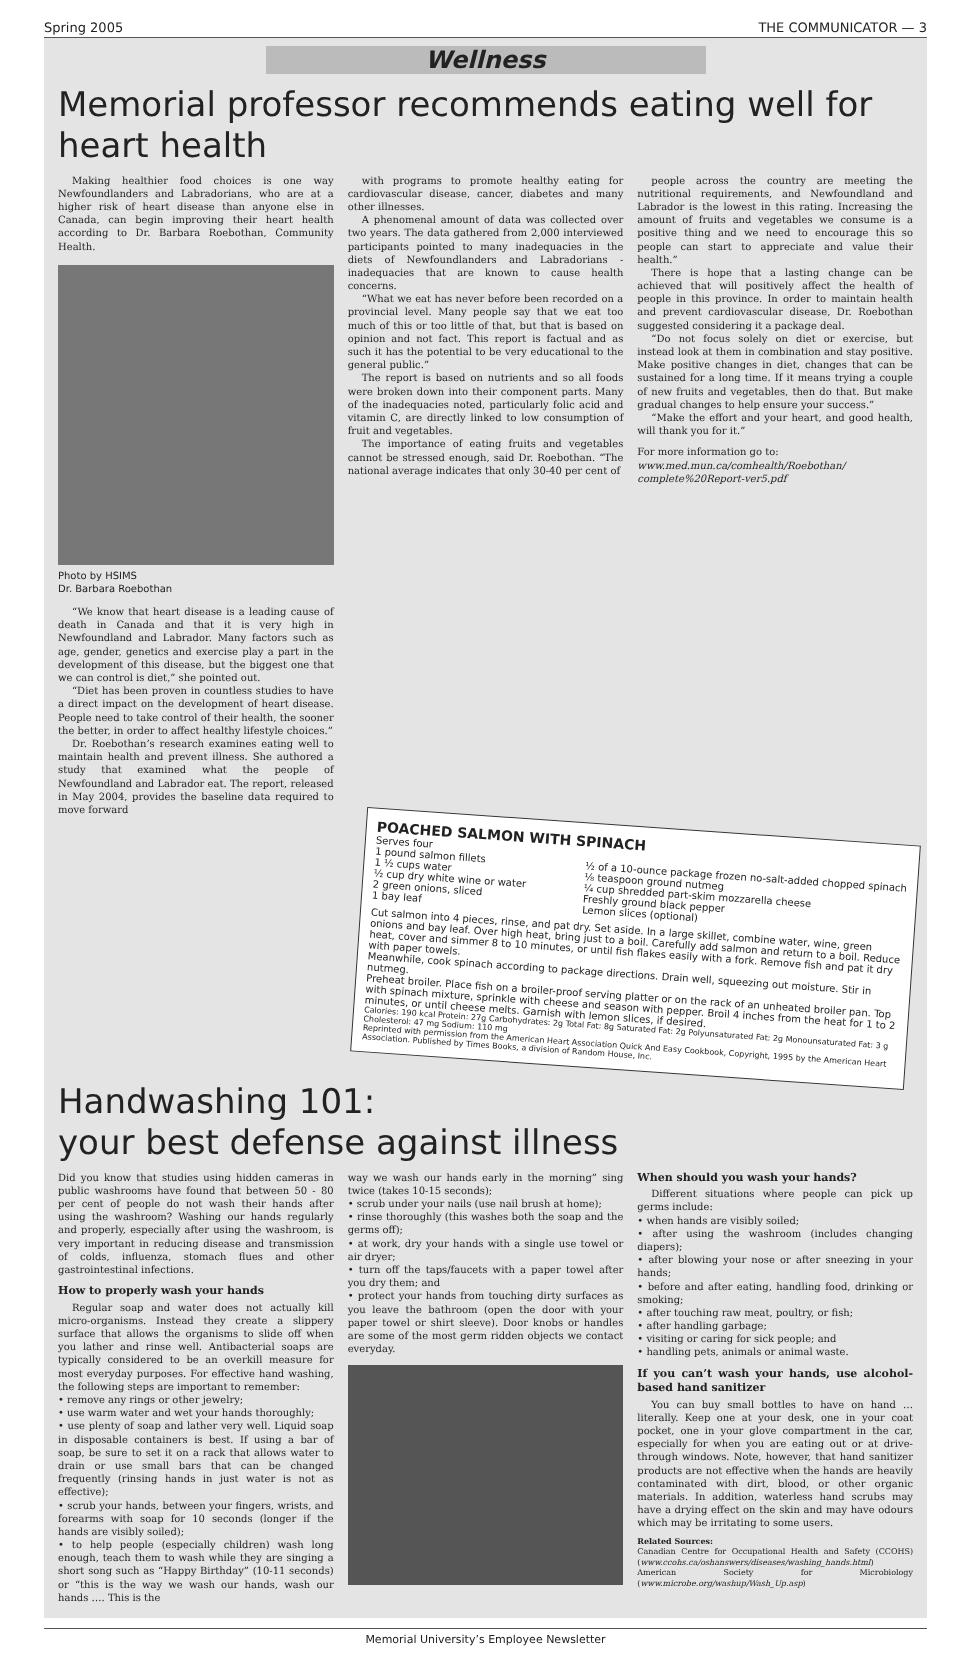Spring 2005 THE COMMUNICATOR — 3
Wellness
Memorial professor recommends eating well for heart health
Making healthier food choices is one way Newfoundlanders and Labradorians, who are at a higher risk of heart disease than anyone else in Canada, can begin improving their heart health according to Dr. Barbara Roebothan, Community Health.
Photo by HSIMS
Dr. Barbara Roebothan
“We know that heart disease is a leading cause of death in Canada and that it is very high in Newfoundland and Labrador. Many factors such as age, gender, genetics and exercise play a part in the development of this disease, but the biggest one that we can control is diet,” she pointed out.
“Diet has been proven in countless studies to have a direct impact on the development of heart disease. People need to take control of their health, the sooner the better, in order to affect healthy lifestyle choices.”
Dr. Roebothan’s research examines eating well to maintain health and prevent illness. She authored a study that examined what the people of Newfoundland and Labrador eat. The report, released in May 2004, provides the baseline data required to move forward
with programs to promote healthy eating for cardiovascular disease, cancer, diabetes and many other illnesses.
A phenomenal amount of data was collected over two years. The data gathered from 2,000 interviewed participants pointed to many inadequacies in the diets of Newfoundlanders and Labradorians - inadequacies that are known to cause health concerns.
“What we eat has never before been recorded on a provincial level. Many people say that we eat too much of this or too little of that, but that is based on opinion and not fact. This report is factual and as such it has the potential to be very educational to the general public.”
The report is based on nutrients and so all foods were broken down into their component parts. Many of the inadequacies noted, particularly folic acid and vitamin C, are directly linked to low consumption of fruit and vegetables.
The importance of eating fruits and vegetables cannot be stressed enough, said Dr. Roebothan. “The national average indicates that only 30-40 per cent of
people across the country are meeting the nutritional requirements, and Newfoundland and Labrador is the lowest in this rating. Increasing the amount of fruits and vegetables we consume is a positive thing and we need to encourage this so people can start to appreciate and value their health.”
There is hope that a lasting change can be achieved that will positively affect the health of people in this province. In order to maintain health and prevent cardiovascular disease, Dr. Roebothan suggested considering it a package deal.
“Do not focus solely on diet or exercise, but instead look at them in combination and stay positive. Make positive changes in diet, changes that can be sustained for a long time. If it means trying a couple of new fruits and vegetables, then do that. But make gradual changes to help ensure your success.”
“Make the effort and your heart, and good health, will thank you for it.”
For more information go to:
www.med.mun.ca/comhealth/Roebothan/ complete%20Report-ver5.pdf
POACHED SALMON WITH SPINACH
Serves four
1 pound salmon fillets
1 ½ cups water
½ cup dry white wine or water
2 green onions, sliced
1 bay leaf
½ of a 10-ounce package frozen no-salt-added chopped spinach
⅛ teaspoon ground nutmeg
¼ cup shredded part-skim mozzarella cheese
Freshly ground black pepper
Lemon slices (optional)
Cut salmon into 4 pieces, rinse, and pat dry. Set aside. In a large skillet, combine water, wine, green onions and bay leaf. Over high heat, bring just to a boil. Carefully add salmon and return to a boil. Reduce heat, cover and simmer 8 to 10 minutes, or until fish flakes easily with a fork. Remove fish and pat it dry with paper towels.
Meanwhile, cook spinach according to package directions. Drain well, squeezing out moisture. Stir in nutmeg.
Preheat broiler. Place fish on a broiler-proof serving platter or on the rack of an unheated broiler pan. Top with spinach mixture, sprinkle with cheese and season with pepper. Broil 4 inches from the heat for 1 to 2 minutes, or until cheese melts. Garnish with lemon slices, if desired.
Calories: 190 kcal Protein: 27g Carbohydrates: 2g Total Fat: 8g Saturated Fat: 2g Polyunsaturated Fat: 2g Monounsaturated Fat: 3 g Cholesterol: 47 mg Sodium: 110 mg
Reprinted with permission from the American Heart Association Quick And Easy Cookbook, Copyright, 1995 by the American Heart Association. Published by Times Books, a division of Random House, Inc.
Handwashing 101:
your best defense against illness
Did you know that studies using hidden cameras in public washrooms have found that between 50 - 80 per cent of people do not wash their hands after using the washroom? Washing our hands regularly and properly, especially after using the washroom, is very important in reducing disease and transmission of colds, influenza, stomach flues and other gastrointestinal infections.
How to properly wash your hands
Regular soap and water does not actually kill micro-organisms. Instead they create a slippery surface that allows the organisms to slide off when you lather and rinse well. Antibacterial soaps are typically considered to be an overkill measure for most everyday purposes. For effective hand washing, the following steps are important to remember:
• remove any rings or other jewelry;
• use warm water and wet your hands thoroughly;
• use plenty of soap and lather very well. Liquid soap in disposable containers is best. If using a bar of soap, be sure to set it on a rack that allows water to drain or use small bars that can be changed frequently (rinsing hands in just water is not as effective);
• scrub your hands, between your fingers, wrists, and forearms with soap for 10 seconds (longer if the hands are visibly soiled);
• to help people (especially children) wash long enough, teach them to wash while they are singing a short song such as “Happy Birthday” (10-11 seconds) or “this is the way we wash our hands, wash our hands …. This is the
way we wash our hands early in the morning” sing twice (takes 10-15 seconds);
• scrub under your nails (use nail brush at home);
• rinse thoroughly (this washes both the soap and the germs off);
• at work, dry your hands with a single use towel or air dryer;
• turn off the taps/faucets with a paper towel after you dry them; and
• protect your hands from touching dirty surfaces as you leave the bathroom (open the door with your paper towel or shirt sleeve). Door knobs or handles are some of the most germ ridden objects we contact everyday.
When should you wash your hands?
Different situations where people can pick up germs include:
• when hands are visibly soiled;
• after using the washroom (includes changing diapers);
• after blowing your nose or after sneezing in your hands;
• before and after eating, handling food, drinking or smoking;
• after touching raw meat, poultry, or fish;
• after handling garbage;
• visiting or caring for sick people; and
• handling pets, animals or animal waste.
If you can’t wash your hands, use alcohol-based hand sanitizer
You can buy small bottles to have on hand … literally. Keep one at your desk, one in your coat pocket, one in your glove compartment in the car, especially for when you are eating out or at drive-through windows. Note, however, that hand sanitizer products are not effective when the hands are heavily contaminated with dirt, blood, or other organic materials. In addition, waterless hand scrubs may have a drying effect on the skin and may have odours which may be irritating to some users.
Related Sources:
Canadian Centre for Occupational Health and Safety (CCOHS) (www.ccohs.ca/oshanswers/diseases/washing_hands.html)
American Society for Microbiology (www.microbe.org/washup/Wash_Up.asp)
Memorial University’s Employee Newsletter